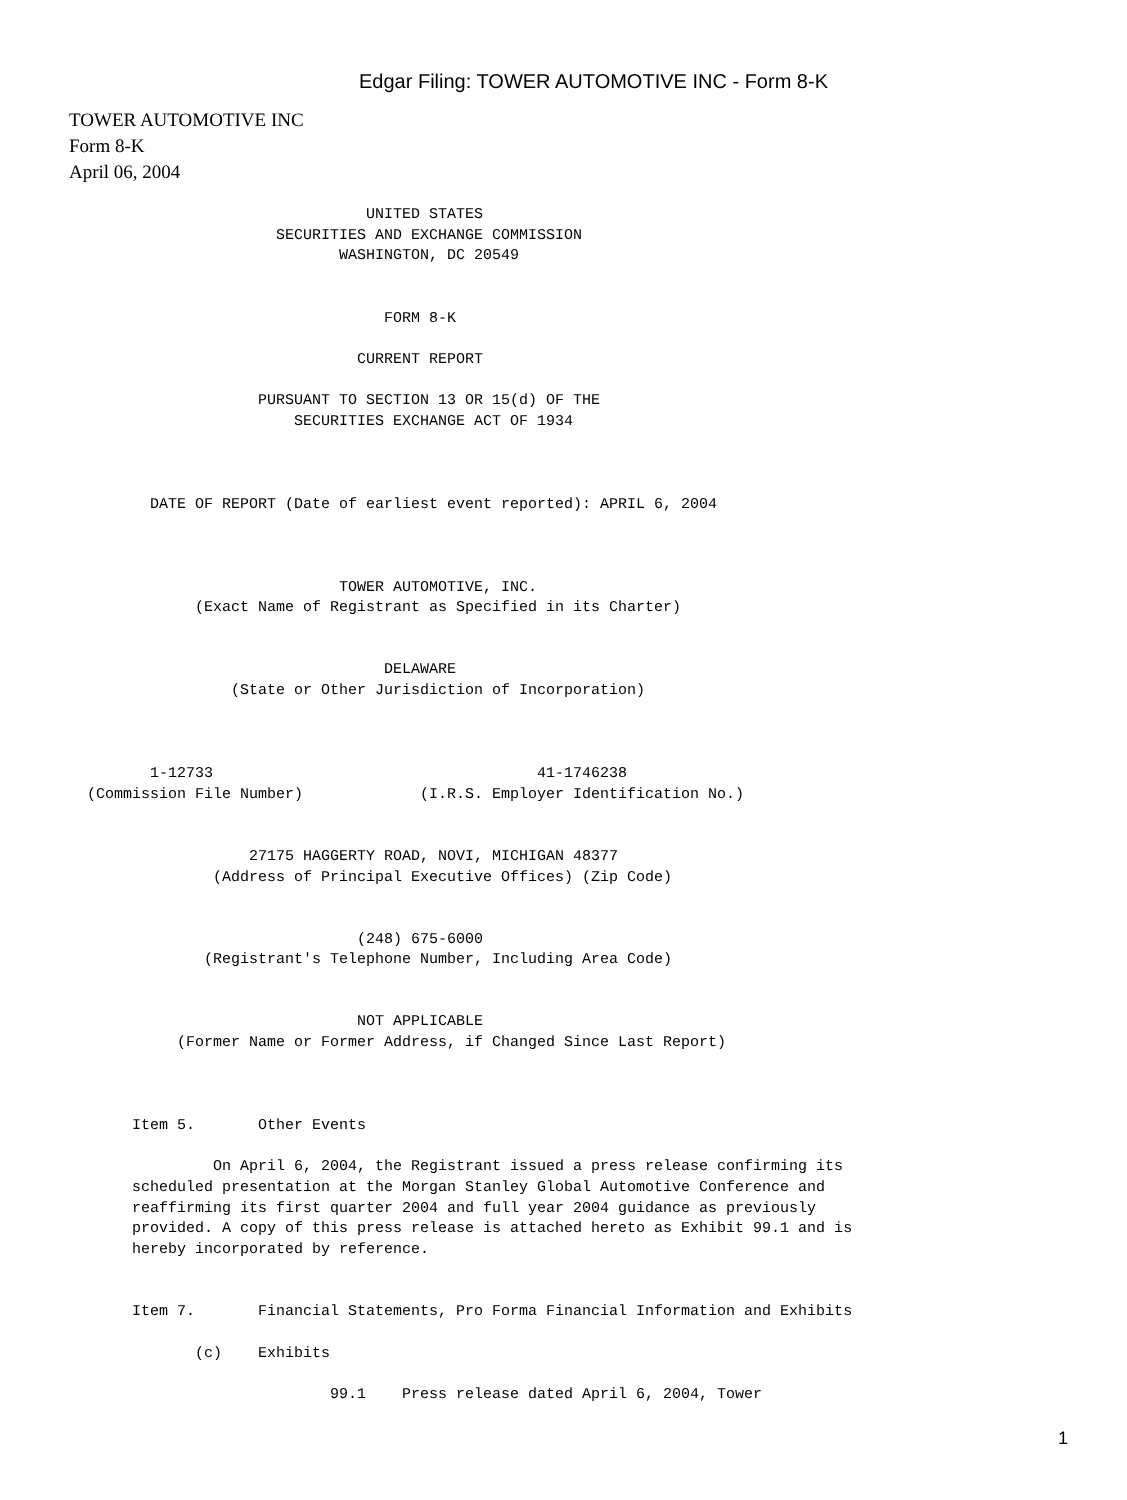Edgar Filing: TOWER AUTOMOTIVE INC - Form 8-K
TOWER AUTOMOTIVE INC
Form 8-K
April 06, 2004
                                 UNITED STATES
                       SECURITIES AND EXCHANGE COMMISSION
                              WASHINGTON, DC 20549


                                   FORM 8-K

                                CURRENT REPORT

                     PURSUANT TO SECTION 13 OR 15(d) OF THE
                         SECURITIES EXCHANGE ACT OF 1934



         DATE OF REPORT (Date of earliest event reported): APRIL 6, 2004



                              TOWER AUTOMOTIVE, INC.
              (Exact Name of Registrant as Specified in its Charter)


                                   DELAWARE
                  (State or Other Jurisdiction of Incorporation)



         1-12733                                    41-1746238
  (Commission File Number)             (I.R.S. Employer Identification No.)


                    27175 HAGGERTY ROAD, NOVI, MICHIGAN 48377
                (Address of Principal Executive Offices) (Zip Code)


                                (248) 675-6000
               (Registrant's Telephone Number, Including Area Code)


                                NOT APPLICABLE
            (Former Name or Former Address, if Changed Since Last Report)



       Item 5.       Other Events

                On April 6, 2004, the Registrant issued a press release confirming its
       scheduled presentation at the Morgan Stanley Global Automotive Conference and
       reaffirming its first quarter 2004 and full year 2004 guidance as previously
       provided. A copy of this press release is attached hereto as Exhibit 99.1 and is
       hereby incorporated by reference.


       Item 7.       Financial Statements, Pro Forma Financial Information and Exhibits

              (c)    Exhibits

                             99.1    Press release dated April 6, 2004, Tower
1